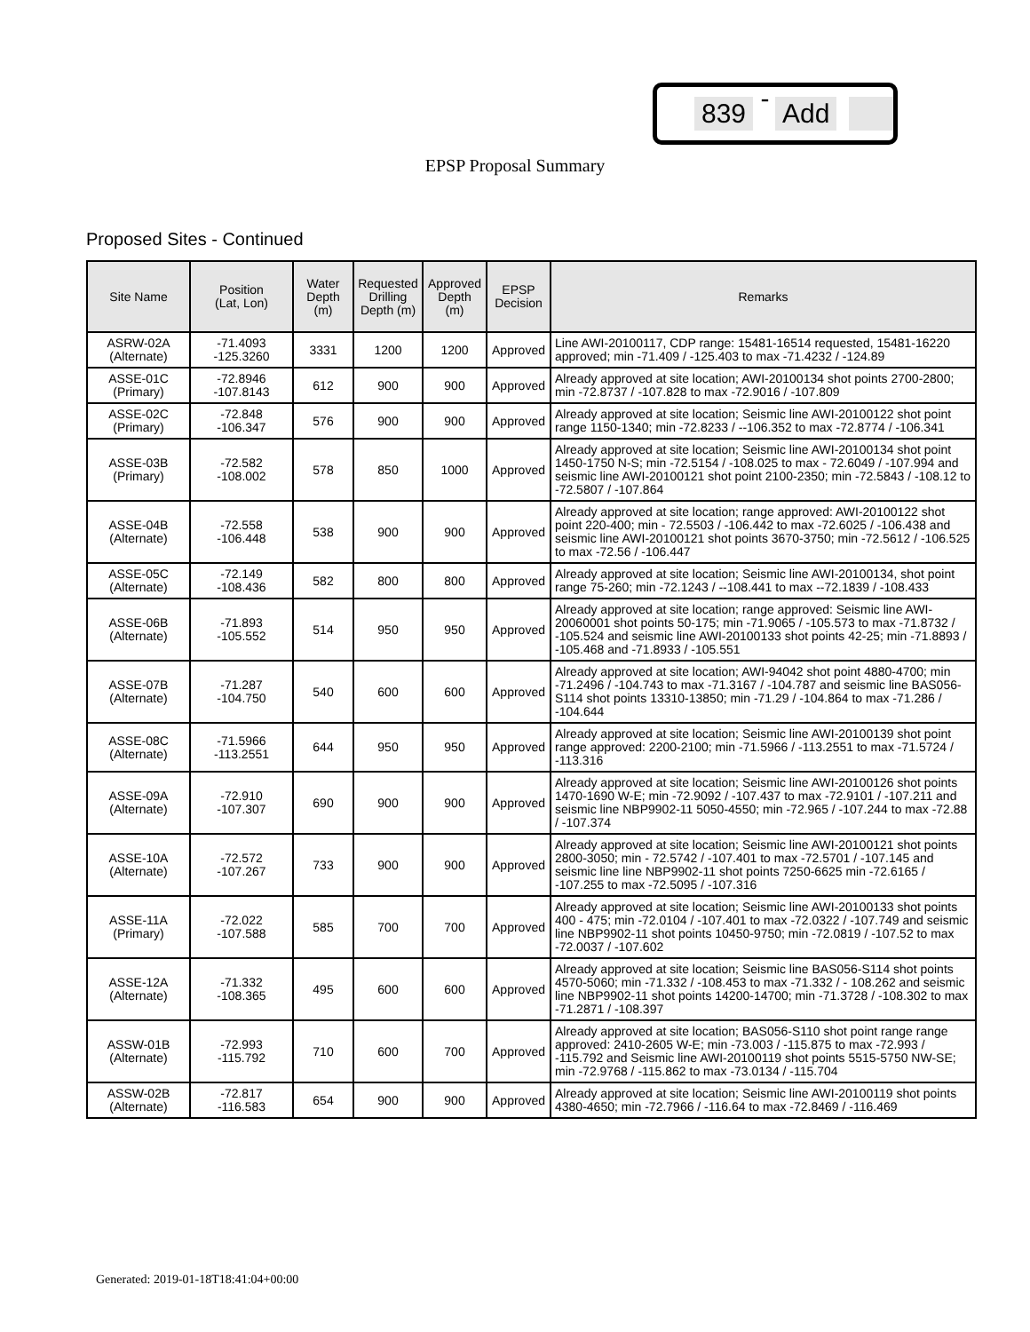839 - Add
EPSP Proposal Summary
Proposed Sites - Continued
| Site Name | Position (Lat, Lon) | Water Depth (m) | Requested Drilling Depth (m) | Approved Depth (m) | EPSP Decision | Remarks |
| --- | --- | --- | --- | --- | --- | --- |
| ASRW-02A (Alternate) | -71.4093 -125.3260 | 3331 | 1200 | 1200 | Approved | Line AWI-20100117, CDP range: 15481-16514 requested, 15481-16220 approved; min -71.409 / -125.403 to max -71.4232 / -124.89 |
| ASSE-01C (Primary) | -72.8946 -107.8143 | 612 | 900 | 900 | Approved | Already approved at site location; AWI-20100134 shot points 2700-2800; min -72.8737 / -107.828 to max -72.9016 / -107.809 |
| ASSE-02C (Primary) | -72.848 -106.347 | 576 | 900 | 900 | Approved | Already approved at site location; Seismic line AWI-20100122 shot point range 1150-1340; min -72.8233 / --106.352 to max -72.8774 / -106.341 |
| ASSE-03B (Primary) | -72.582 -108.002 | 578 | 850 | 1000 | Approved | Already approved at site location; Seismic line AWI-20100134 shot point 1450-1750 N-S; min -72.5154 / -108.025 to max - 72.6049 / -107.994 and seismic line AWI-20100121 shot point 2100-2350; min -72.5843 / -108.12 to -72.5807 / -107.864 |
| ASSE-04B (Alternate) | -72.558 -106.448 | 538 | 900 | 900 | Approved | Already approved at site location; range approved: AWI-20100122 shot point 220-400; min - 72.5503 / -106.442 to max -72.6025 / -106.438 and seismic line AWI-20100121 shot points 3670-3750; min -72.5612 / -106.525 to max -72.56 / -106.447 |
| ASSE-05C (Alternate) | -72.149 -108.436 | 582 | 800 | 800 | Approved | Already approved at site location; Seismic line AWI-20100134, shot point range 75-260; min -72.1243 / --108.441 to max --72.1839 / -108.433 |
| ASSE-06B (Alternate) | -71.893 -105.552 | 514 | 950 | 950 | Approved | Already approved at site location; range approved: Seismic line AWI-20060001 shot points 50-175; min -71.9065 / -105.573 to max -71.8732 / -105.524 and seismic line AWI-20100133 shot points 42-25; min -71.8893 / -105.468 and -71.8933 / -105.551 |
| ASSE-07B (Alternate) | -71.287 -104.750 | 540 | 600 | 600 | Approved | Already approved at site location; AWI-94042 shot point 4880-4700; min -71.2496 / -104.743 to max -71.3167 / -104.787 and seismic line BAS056-S114 shot points 13310-13850; min -71.29 / -104.864 to max -71.286 / -104.644 |
| ASSE-08C (Alternate) | -71.5966 -113.2551 | 644 | 950 | 950 | Approved | Already approved at site location; Seismic line AWI-20100139 shot point range approved: 2200-2100; min -71.5966 / -113.2551 to max -71.5724 / -113.316 |
| ASSE-09A (Alternate) | -72.910 -107.307 | 690 | 900 | 900 | Approved | Already approved at site location; Seismic line AWI-20100126 shot points 1470-1690 W-E; min -72.9092 / -107.437 to max -72.9101 / -107.211 and seismic line NBP9902-11 5050-4550; min -72.965 / -107.244 to max -72.88 / -107.374 |
| ASSE-10A (Alternate) | -72.572 -107.267 | 733 | 900 | 900 | Approved | Already approved at site location; Seismic line AWI-20100121 shot points 2800-3050; min - 72.5742 / -107.401 to max -72.5701 / -107.145 and seismic line line NBP9902-11 shot points 7250-6625 min -72.6165 / -107.255 to max -72.5095 / -107.316 |
| ASSE-11A (Primary) | -72.022 -107.588 | 585 | 700 | 700 | Approved | Already approved at site location; Seismic line AWI-20100133 shot points 400 - 475; min -72.0104 / -107.401 to max -72.0322 / -107.749 and seismic line NBP9902-11 shot points 10450-9750; min -72.0819 / -107.52 to max -72.0037 / -107.602 |
| ASSE-12A (Alternate) | -71.332 -108.365 | 495 | 600 | 600 | Approved | Already approved at site location; Seismic line BAS056-S114 shot points 4570-5060; min -71.332 / -108.453 to max -71.332 / - 108.262 and seismic line NBP9902-11 shot points 14200-14700; min -71.3728 / -108.302 to max -71.2871 / -108.397 |
| ASSW-01B (Alternate) | -72.993 -115.792 | 710 | 600 | 700 | Approved | Already approved at site location; BAS056-S110 shot point range range approved: 2410-2605 W-E; min -73.003 / -115.875 to max -72.993 / -115.792 and Seismic line AWI-20100119 shot points 5515-5750 NW-SE; min -72.9768 / -115.862 to max -73.0134 / -115.704 |
| ASSW-02B (Alternate) | -72.817 -116.583 | 654 | 900 | 900 | Approved | Already approved at site location; Seismic line AWI-20100119 shot points 4380-4650; min -72.7966 / -116.64 to max -72.8469 / -116.469 |
Generated: 2019-01-18T18:41:04+00:00